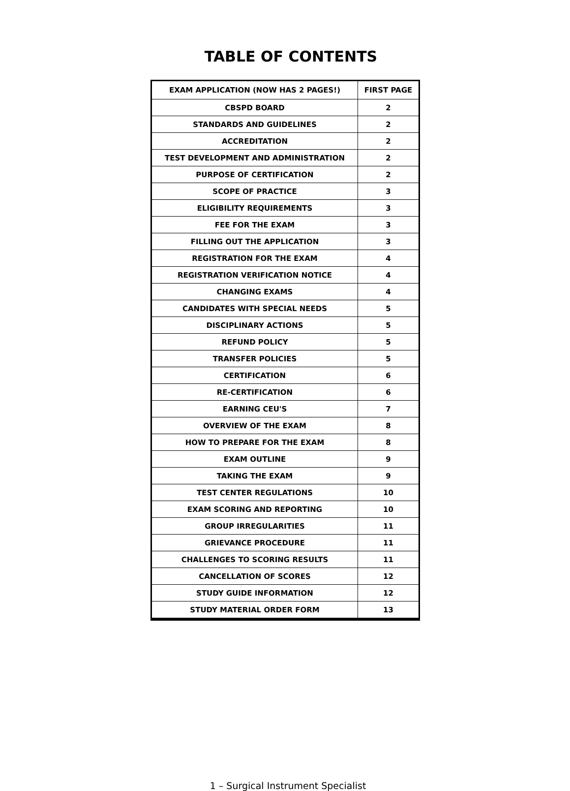TABLE OF CONTENTS
| EXAM APPLICATION (NOW HAS 2 PAGES!) | FIRST PAGE |
| --- | --- |
| CBSPD BOARD | 2 |
| STANDARDS AND GUIDELINES | 2 |
| ACCREDITATION | 2 |
| TEST DEVELOPMENT AND ADMINISTRATION | 2 |
| PURPOSE OF CERTIFICATION | 2 |
| SCOPE OF PRACTICE | 3 |
| ELIGIBILITY REQUIREMENTS | 3 |
| FEE FOR THE EXAM | 3 |
| FILLING OUT THE APPLICATION | 3 |
| REGISTRATION FOR THE EXAM | 4 |
| REGISTRATION VERIFICATION NOTICE | 4 |
| CHANGING EXAMS | 4 |
| CANDIDATES WITH SPECIAL NEEDS | 5 |
| DISCIPLINARY ACTIONS | 5 |
| REFUND POLICY | 5 |
| TRANSFER POLICIES | 5 |
| CERTIFICATION | 6 |
| RE-CERTIFICATION | 6 |
| EARNING CEU'S | 7 |
| OVERVIEW OF THE EXAM | 8 |
| HOW TO PREPARE FOR THE EXAM | 8 |
| EXAM OUTLINE | 9 |
| TAKING THE EXAM | 9 |
| TEST CENTER REGULATIONS | 10 |
| EXAM SCORING AND REPORTING | 10 |
| GROUP IRREGULARITIES | 11 |
| GRIEVANCE PROCEDURE | 11 |
| CHALLENGES TO SCORING RESULTS | 11 |
| CANCELLATION OF SCORES | 12 |
| STUDY GUIDE INFORMATION | 12 |
| STUDY MATERIAL ORDER FORM | 13 |
1 – Surgical Instrument Specialist